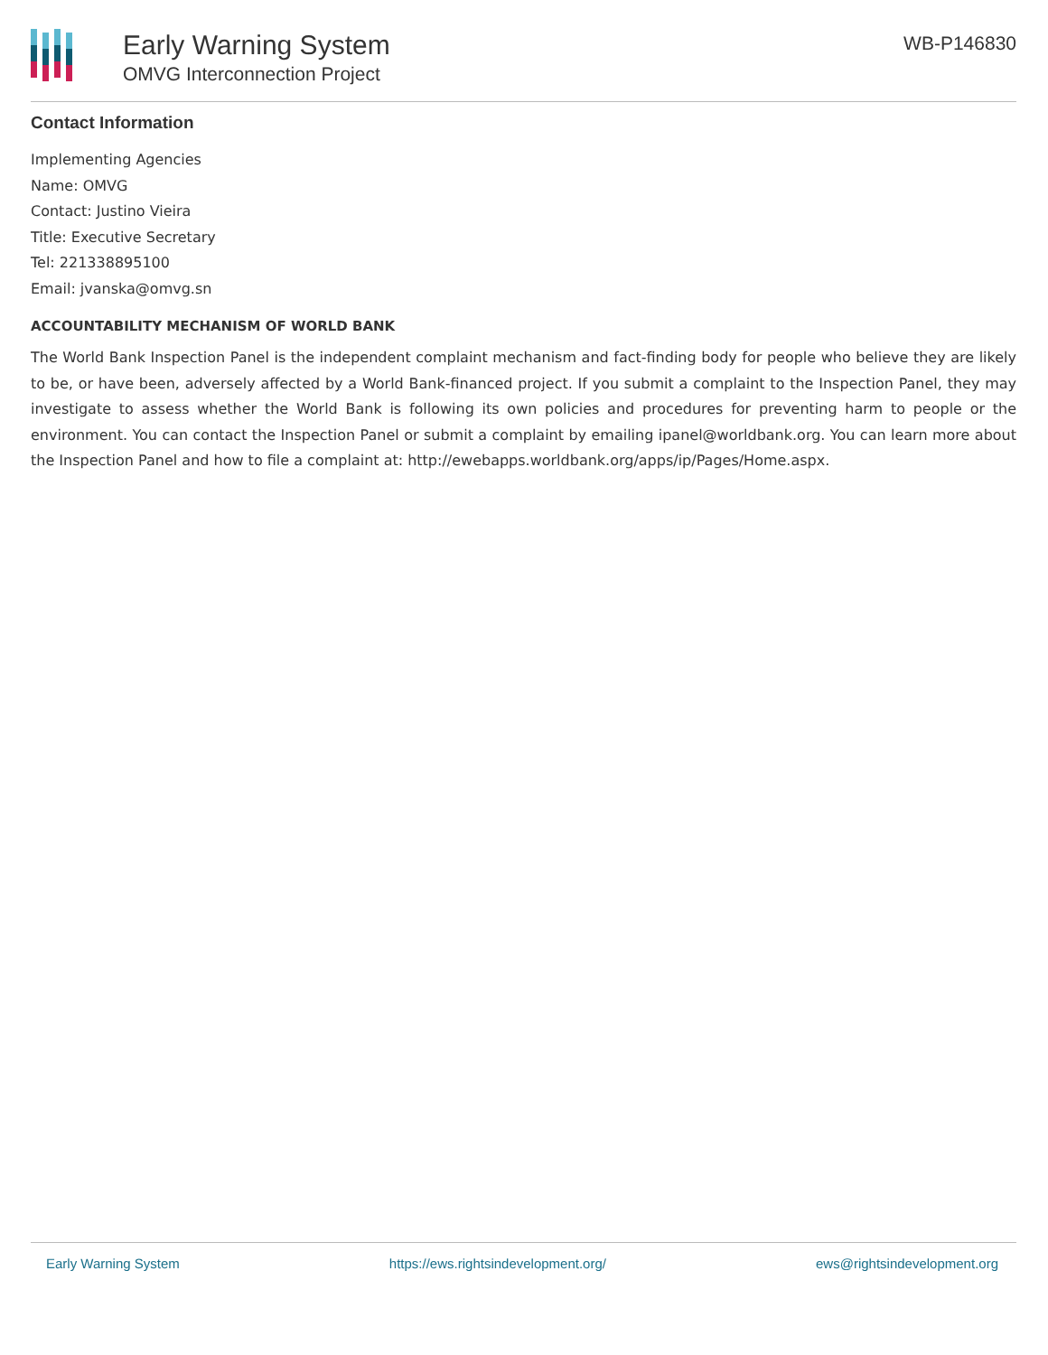Early Warning System
OMVG Interconnection Project
WB-P146830
Contact Information
Implementing Agencies
Name: OMVG
Contact: Justino Vieira
Title: Executive Secretary
Tel: 221338895100
Email: jvanska@omvg.sn
ACCOUNTABILITY MECHANISM OF WORLD BANK
The World Bank Inspection Panel is the independent complaint mechanism and fact-finding body for people who believe they are likely to be, or have been, adversely affected by a World Bank-financed project. If you submit a complaint to the Inspection Panel, they may investigate to assess whether the World Bank is following its own policies and procedures for preventing harm to people or the environment. You can contact the Inspection Panel or submit a complaint by emailing ipanel@worldbank.org. You can learn more about the Inspection Panel and how to file a complaint at: http://ewebapps.worldbank.org/apps/ip/Pages/Home.aspx.
Early Warning System https://ews.rightsindevelopment.org/ ews@rightsindevelopment.org